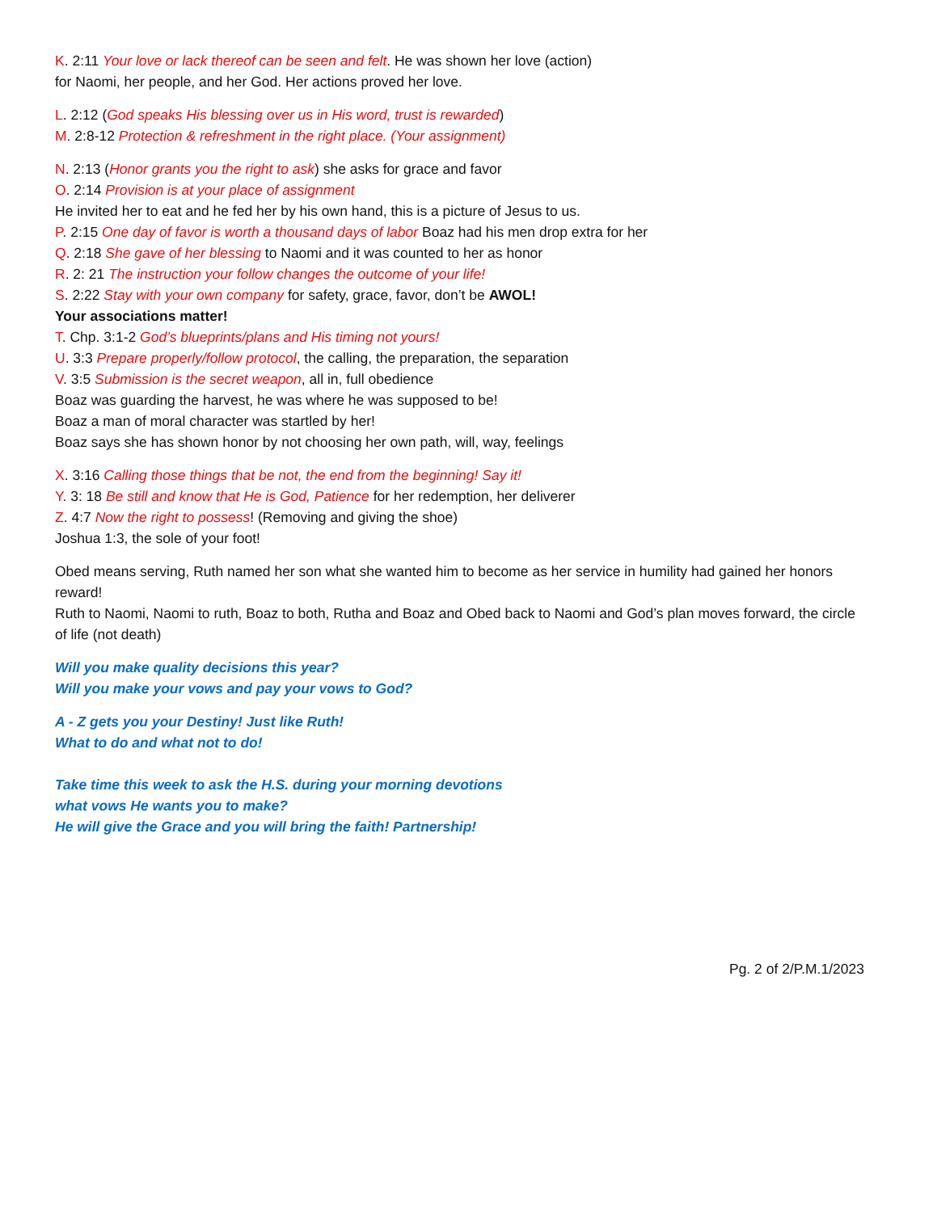K. 2:11 Your love or lack thereof can be seen and felt. He was shown her love (action)
for Naomi, her people, and her God. Her actions proved her love.
L. 2:12 (God speaks His blessing over us in His word, trust is rewarded)
M. 2:8-12 Protection & refreshment in the right place. (Your assignment)
N. 2:13 (Honor grants you the right to ask) she asks for grace and favor
O. 2:14 Provision is at your place of assignment
He invited her to eat and he fed her by his own hand, this is a picture of Jesus to us.
P. 2:15 One day of favor is worth a thousand days of labor Boaz had his men drop extra for her
Q. 2:18 She gave of her blessing to Naomi and it was counted to her as honor
R. 2: 21 The instruction your follow changes the outcome of your life!
S. 2:22 Stay with your own company for safety, grace, favor, don’t be AWOL!
Your associations matter!
T. Chp. 3:1-2 God’s blueprints/plans and His timing not yours!
U. 3:3 Prepare properly/follow protocol, the calling, the preparation, the separation
V. 3:5 Submission is the secret weapon, all in, full obedience
Boaz was guarding the harvest, he was where he was supposed to be!
Boaz a man of moral character was startled by her!
Boaz says she has shown honor by not choosing her own path, will, way, feelings
X. 3:16 Calling those things that be not, the end from the beginning! Say it!
Y. 3: 18 Be still and know that He is God, Patience for her redemption, her deliverer
Z. 4:7 Now the right to possess! (Removing and giving the shoe)
Joshua 1:3, the sole of your foot!
Obed means serving, Ruth named her son what she wanted him to become as her service in humility had gained her honors reward!
Ruth to Naomi, Naomi to ruth, Boaz to both, Rutha and Boaz and Obed back to Naomi and God’s plan moves forward, the circle of life (not death)
Will you make quality decisions this year?
Will you make your vows and pay your vows to God?
A - Z gets you your Destiny! Just like Ruth!
What to do and what not to do!
Take time this week to ask the H.S. during your morning devotions
what vows He wants you to make?
He will give the Grace and you will bring the faith! Partnership!
Pg. 2 of 2/P.M.1/2023